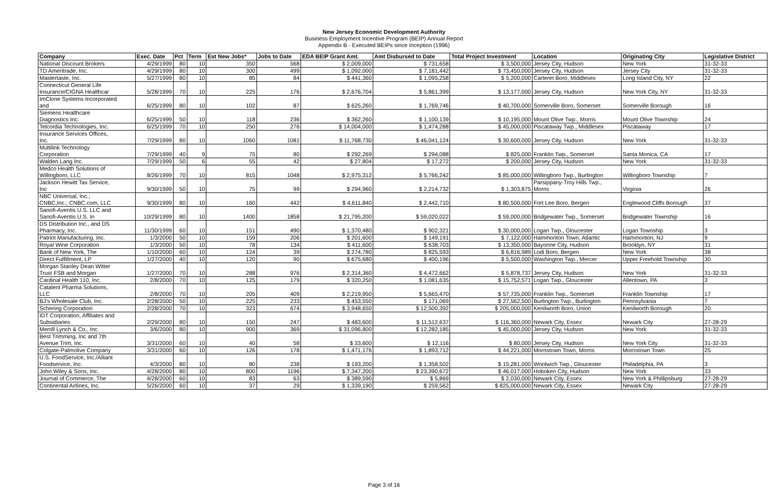New Jersey Economic Development Authority
Business Employment Incentive Program (BEIP) Annual Report
Appendix B - Executed BEIPs since Inception (1996)
| Company | Exec. Date | Pct | Term | Est New Jobs* | Jobs to Date | EDA BEIP Grant Amt. | Amt Disbursed to Date | Total Project Investment | Location | Originating City | Legislative District |
| --- | --- | --- | --- | --- | --- | --- | --- | --- | --- | --- | --- |
| National Discount Brokers | 4/29/1999 | 80 | 10 | 350 | 568 | $ 2,009,000 | $ 731,658 | $ 3,500,000 | Jersey City, Hudson | New York | 31-32-33 |
| TD Ameritrade, Inc. | 4/29/1999 | 80 | 10 | 300 | 499 | $ 1,092,000 | $ 7,181,442 | $ 73,450,000 | Jersey City, Hudson | Jersey City | 31-32-33 |
| Mastertaste, Inc. | 5/27/1999 | 80 | 10 | 85 | 84 | $ 441,360 | $ 1,095,258 | $ 5,200,000 | Carteret Boro, Middlesex | Long Island City, NY | 22 |
| Connecticut General Life Insurance/CIGNA Healthcar | 5/28/1999 | 70 | 10 | 225 | 176 | $ 2,676,704 | $ 5,861,399 | $ 13,177,000 | Jersey City, Hudson | New York City, NY | 31-32-33 |
| ImClone Systems Incorporated and | 6/25/1999 | 80 | 10 | 102 | 87 | $ 625,260 | $ 1,769,746 | $ 40,700,000 | Somerville Boro, Somerset | Somerville Borough | 16 |
| Siemens Healthcare Diagnostics Inc. | 6/25/1999 | 50 | 10 | 118 | 236 | $ 362,260 | $ 1,100,139 | $ 10,195,000 | Mount Olive Twp., Morris | Mount Olive Township | 24 |
| Telcordia Technologies, Inc. | 6/25/1999 | 70 | 10 | 250 | 276 | $ 14,004,000 | $ 1,474,288 | $ 45,000,000 | Piscataway Twp., Middlesex | Piscataway | 17 |
| Insurance Services Offices, Inc. | 7/29/1999 | 80 | 10 | 1060 | 1081 | $ 11,768,730 | $ 46,041,124 | $ 30,600,000 | Jersey City, Hudson | New York | 31-32-33 |
| Multilink Technology Corporation | 7/29/1999 | 40 | 9 | 75 | 80 | $ 292,269 | $ 294,088 | $ 825,000 | Franklin Twp., Somerset | Santa Monica, CA | 17 |
| Walden Lang Inc. | 7/29/1999 | 50 | 6 | 55 | 42 | $ 27,804 | $ 17,272 | $ 200,000 | Jersey City, Hudson | New York | 31-32-33 |
| Medco Health Solutions of Willingboro, LLC | 8/26/1999 | 70 | 10 | 815 | 1048 | $ 2,975,312 | $ 5,766,242 | $ 85,000,000 | Willingboro Twp., Burlington | Willingboro Township | 7 |
| Jackson Hewitt Tax Service, Inc | 9/30/1999 | 50 | 10 | 75 | 99 | $ 294,960 | $ 2,214,732 | $ 1,303,875 | Parsippany-Troy Hills Twp., Morris | Virginia | 26 |
| NBC Universal, Inc.; CNBC,Inc.; CNBC.com, LLC | 9/30/1999 | 80 | 10 | 160 | 442 | $ 4,611,840 | $ 2,442,710 | $ 80,500,000 | Fort Lee Boro, Bergen | Englewood Cliffs Borough | 37 |
| Sanofi-Aventis U.S. LLC and Sanofi-Aventis U.S. In | 10/29/1999 | 80 | 10 | 1400 | 1858 | $ 21,795,200 | $ 59,020,022 | $ 59,000,000 | Bridgewater Twp., Somerset | Bridgewater Township | 16 |
| DS Distribution Inc., and DS Pharmacy, Inc. | 11/30/1999 | 60 | 10 | 151 | 490 | $ 1,370,480 | $ 902,321 | $ 30,000,000 | Logan Twp., Gloucester | Logan Township | 3 |
| Patriot Manufacturing, Inc. | 1/3/2000 | 50 | 10 | 159 | 206 | $ 201,600 | $ 149,191 | $ 7,122,000 | Hammonton Town, Atlantic | Hammonton, NJ | 9 |
| Royal Wine Corporation | 1/3/2000 | 50 | 10 | 78 | 134 | $ 411,600 | $ 638,703 | $ 13,350,000 | Bayonne City, Hudson | Brooklyn, NY | 31 |
| Bank of New York, The | 1/10/2000 | 60 | 10 | 124 | 39 | $ 274,780 | $ 825,593 | $ 6,816,989 | Lodi Boro, Bergen | New York | 38 |
| Direct Fulfillment, LP | 1/27/2000 | 40 | 10 | 120 | 90 | $ 675,680 | $ 400,196 | $ 5,500,000 | Washington Twp., Mercer | Upper Freehold Township | 30 |
| Morgan Stanley Dean Witter Trust FSB and Morgan | 1/27/2000 | 70 | 10 | 288 | 976 | $ 2,314,360 | $ 4,472,662 | $ 5,878,737 | Jersey City, Hudson | New York | 31-32-33 |
| Cardinal Health 110, Inc. | 2/8/2000 | 70 | 10 | 125 | 179 | $ 320,250 | $ 1,081,635 | $ 15,752,571 | Logan Twp., Gloucester | Allentown, PA | 3 |
| Catalent Pharma Solutions, LLC | 2/8/2000 | 70 | 10 | 205 | 409 | $ 2,219,950 | $ 5,665,470 | $ 57,735,000 | Franklin Twp., Somerset | Franklin Township | 17 |
| BJ's Wholesale Club, Inc. | 2/28/2000 | 50 | 10 | 225 | 233 | $ 453,550 | $ 171,069 | $ 27,562,500 | Burlington Twp., Burlington | Pennsylvania | 7 |
| Schering Corporation | 2/28/2000 | 70 | 10 | 323 | 674 | $ 3,948,650 | $ 12,500,392 | $ 205,000,000 | Kenilworth Boro, Union | Kenilworth Borough | 20 |
| IDT Corporation, Affiliates and Subsidiaries | 2/29/2000 | 80 | 10 | 150 | 247 | $ 483,600 | $ 11,512,637 | $ 116,360,000 | Newark City, Essex | Newark City | 27-28-29 |
| Merrill Lynch & Co., Inc. | 3/6/2000 | 80 | 10 | 900 | 369 | $ 31,096,800 | $ 12,282,185 | $ 45,000,000 | Jersey City, Hudson | New York | 31-32-33 |
| Best Trimming, Inc and 7th Avenue Trim, Inc. | 3/31/2000 | 60 | 10 | 40 | 58 | $ 33,600 | $ 12,116 | $ 80,000 | Jersey City, Hudson | New York City | 31-32-33 |
| Colgate-Palmolive Company | 3/31/2000 | 60 | 10 | 126 | 178 | $ 1,471,176 | $ 1,893,712 | $ 44,221,000 | Morristown Town, Morris | Morristown Town | 25 |
| U.S. FoodService, Inc./Alliant Foodservice, Inc. | 4/3/2000 | 80 | 10 | 80 | 238 | $ 193,200 | $ 1,358,502 | $ 15,281,000 | Woolwich Twp., Gloucester | Philadelphia, PA | 3 |
| John Wiley & Sons, Inc. | 4/28/2000 | 80 | 10 | 800 | 1196 | $ 7,347,200 | $ 23,390,672 | $ 46,017,000 | Hoboken City, Hudson | New York | 33 |
| Journal of Commerce, The | 4/28/2000 | 60 | 10 | 83 | 63 | $ 389,590 | $ 5,869 | $ 2,030,000 | Newark City, Essex | New York & Phillipsburg | 27-28-29 |
| Continental Airlines, Inc. | 5/26/2000 | 60 | 10 | 37 | 29 | $ 1,339,190 | $ 259,562 | $ 825,000,000 | Newark City, Essex | Newark City | 27-28-29 |
Page 3 of 16